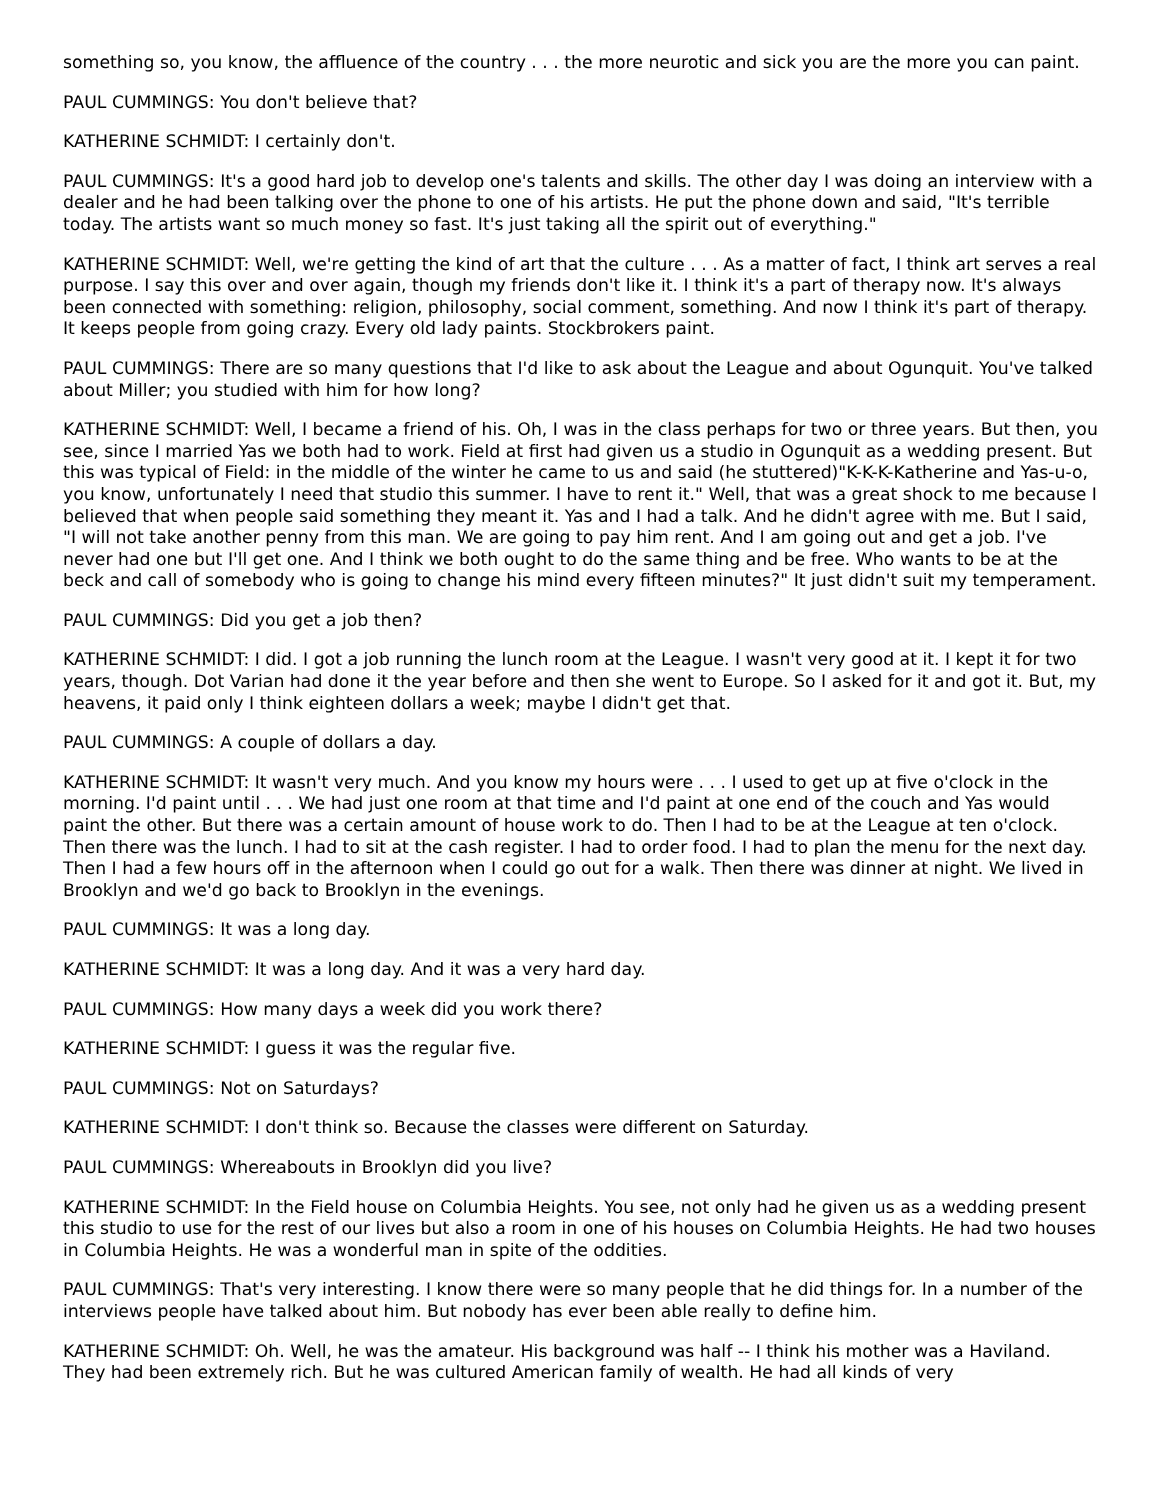something so, you know, the affluence of the country . . . the more neurotic and sick you are the more you can paint.
PAUL CUMMINGS: You don't believe that?
KATHERINE SCHMIDT: I certainly don't.
PAUL CUMMINGS: It's a good hard job to develop one's talents and skills. The other day I was doing an interview with a dealer and he had been talking over the phone to one of his artists. He put the phone down and said, "It's terrible today. The artists want so much money so fast. It's just taking all the spirit out of everything."
KATHERINE SCHMIDT: Well, we're getting the kind of art that the culture . . . As a matter of fact, I think art serves a real purpose. I say this over and over again, though my friends don't like it. I think it's a part of therapy now. It's always been connected with something: religion, philosophy, social comment, something. And now I think it's part of therapy. It keeps people from going crazy. Every old lady paints. Stockbrokers paint.
PAUL CUMMINGS: There are so many questions that I'd like to ask about the League and about Ogunquit. You've talked about Miller; you studied with him for how long?
KATHERINE SCHMIDT: Well, I became a friend of his. Oh, I was in the class perhaps for two or three years. But then, you see, since I married Yas we both had to work. Field at first had given us a studio in Ogunquit as a wedding present. But this was typical of Field: in the middle of the winter he came to us and said (he stuttered)"K-K-K-Katherine and Yas-u-o, you know, unfortunately I need that studio this summer. I have to rent it." Well, that was a great shock to me because I believed that when people said something they meant it. Yas and I had a talk. And he didn't agree with me. But I said, "I will not take another penny from this man. We are going to pay him rent. And I am going out and get a job. I've never had one but I'll get one. And I think we both ought to do the same thing and be free. Who wants to be at the beck and call of somebody who is going to change his mind every fifteen minutes?" It just didn't suit my temperament.
PAUL CUMMINGS: Did you get a job then?
KATHERINE SCHMIDT: I did. I got a job running the lunch room at the League. I wasn't very good at it. I kept it for two years, though. Dot Varian had done it the year before and then she went to Europe. So I asked for it and got it. But, my heavens, it paid only I think eighteen dollars a week; maybe I didn't get that.
PAUL CUMMINGS: A couple of dollars a day.
KATHERINE SCHMIDT: It wasn't very much. And you know my hours were . . . I used to get up at five o'clock in the morning. I'd paint until . . . We had just one room at that time and I'd paint at one end of the couch and Yas would paint the other. But there was a certain amount of house work to do. Then I had to be at the League at ten o'clock. Then there was the lunch. I had to sit at the cash register. I had to order food. I had to plan the menu for the next day. Then I had a few hours off in the afternoon when I could go out for a walk. Then there was dinner at night. We lived in Brooklyn and we'd go back to Brooklyn in the evenings.
PAUL CUMMINGS: It was a long day.
KATHERINE SCHMIDT: It was a long day. And it was a very hard day.
PAUL CUMMINGS: How many days a week did you work there?
KATHERINE SCHMIDT: I guess it was the regular five.
PAUL CUMMINGS: Not on Saturdays?
KATHERINE SCHMIDT: I don't think so. Because the classes were different on Saturday.
PAUL CUMMINGS: Whereabouts in Brooklyn did you live?
KATHERINE SCHMIDT: In the Field house on Columbia Heights. You see, not only had he given us as a wedding present this studio to use for the rest of our lives but also a room in one of his houses on Columbia Heights. He had two houses in Columbia Heights. He was a wonderful man in spite of the oddities.
PAUL CUMMINGS: That's very interesting. I know there were so many people that he did things for. In a number of the interviews people have talked about him. But nobody has ever been able really to define him.
KATHERINE SCHMIDT: Oh. Well, he was the amateur. His background was half -- I think his mother was a Haviland. They had been extremely rich. But he was cultured American family of wealth. He had all kinds of very